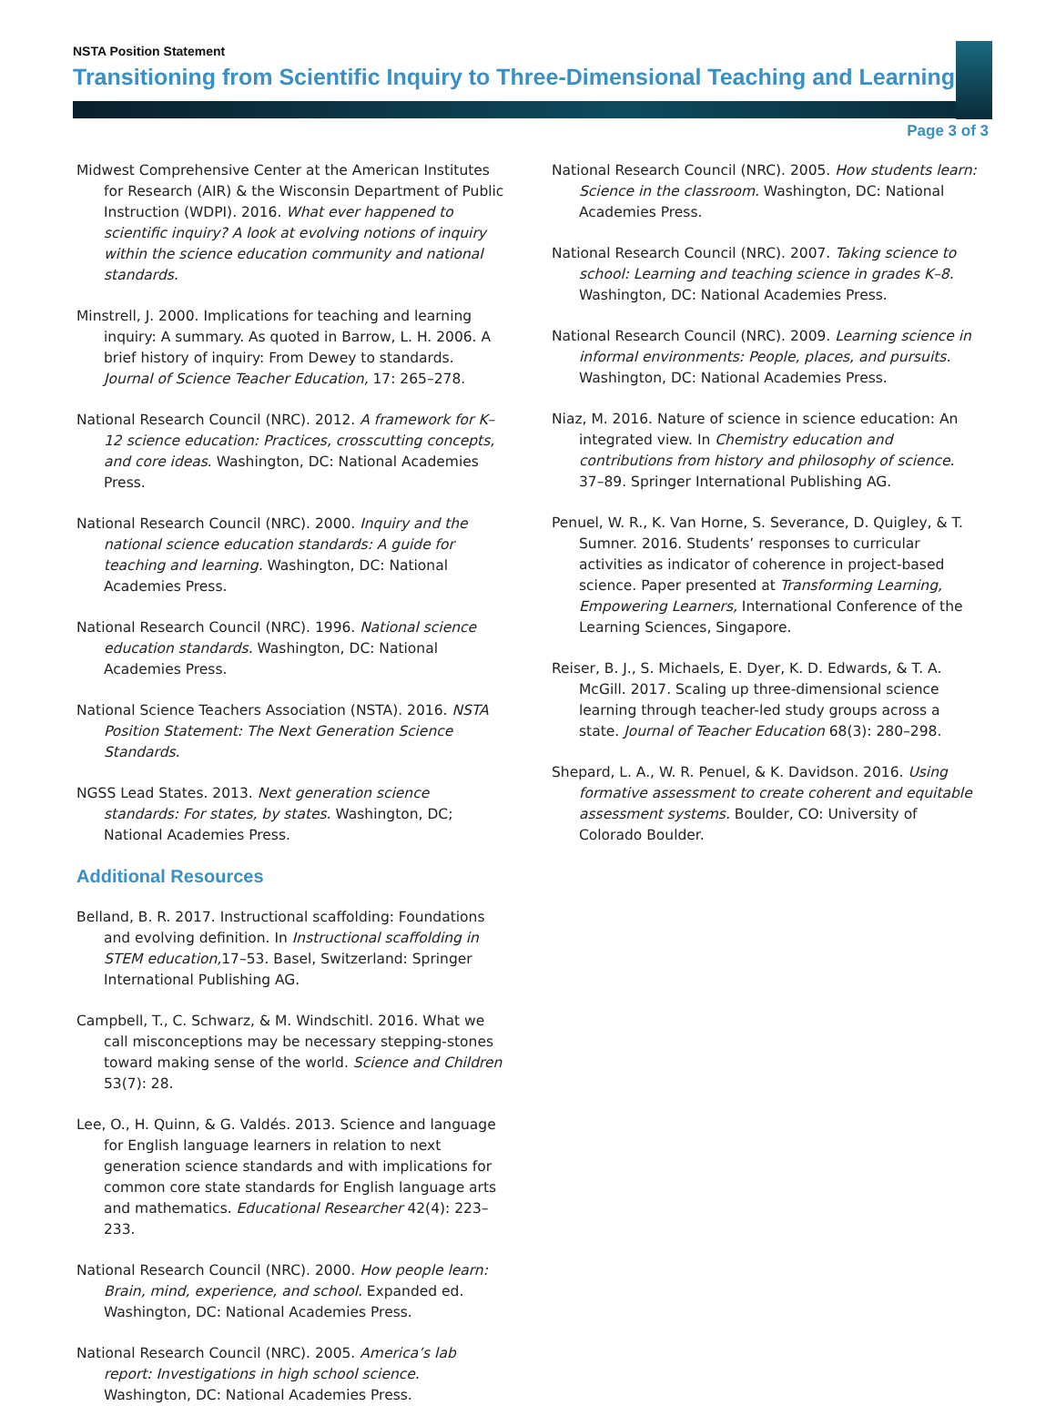NSTA Position Statement
Transitioning from Scientific Inquiry to Three-Dimensional Teaching and Learning
Page 3 of 3
Midwest Comprehensive Center at the American Institutes for Research (AIR) & the Wisconsin Department of Public Instruction (WDPI). 2016. What ever happened to scientific inquiry? A look at evolving notions of inquiry within the science education community and national standards.
Minstrell, J. 2000. Implications for teaching and learning inquiry: A summary. As quoted in Barrow, L. H. 2006. A brief history of inquiry: From Dewey to standards. Journal of Science Teacher Education, 17: 265–278.
National Research Council (NRC). 2012. A framework for K–12 science education: Practices, crosscutting concepts, and core ideas. Washington, DC: National Academies Press.
National Research Council (NRC). 2000. Inquiry and the national science education standards: A guide for teaching and learning. Washington, DC: National Academies Press.
National Research Council (NRC). 1996. National science education standards. Washington, DC: National Academies Press.
National Science Teachers Association (NSTA). 2016. NSTA Position Statement: The Next Generation Science Standards.
NGSS Lead States. 2013. Next generation science standards: For states, by states. Washington, DC; National Academies Press.
Additional Resources
Belland, B. R. 2017. Instructional scaffolding: Foundations and evolving definition. In Instructional scaffolding in STEM education, 17–53. Basel, Switzerland: Springer International Publishing AG.
Campbell, T., C. Schwarz, & M. Windschitl. 2016. What we call misconceptions may be necessary stepping-stones toward making sense of the world. Science and Children 53(7): 28.
Lee, O., H. Quinn, & G. Valdés. 2013. Science and language for English language learners in relation to next generation science standards and with implications for common core state standards for English language arts and mathematics. Educational Researcher 42(4): 223–233.
National Research Council (NRC). 2000. How people learn: Brain, mind, experience, and school. Expanded ed. Washington, DC: National Academies Press.
National Research Council (NRC). 2005. America’s lab report: Investigations in high school science. Washington, DC: National Academies Press.
National Research Council (NRC). 2005. How students learn: Science in the classroom. Washington, DC: National Academies Press.
National Research Council (NRC). 2007. Taking science to school: Learning and teaching science in grades K–8. Washington, DC: National Academies Press.
National Research Council (NRC). 2009. Learning science in informal environments: People, places, and pursuits. Washington, DC: National Academies Press.
Niaz, M. 2016. Nature of science in science education: An integrated view. In Chemistry education and contributions from history and philosophy of science. 37–89. Springer International Publishing AG.
Penuel, W. R., K. Van Horne, S. Severance, D. Quigley, & T. Sumner. 2016. Students’ responses to curricular activities as indicator of coherence in project-based science. Paper presented at Transforming Learning, Empowering Learners, International Conference of the Learning Sciences, Singapore.
Reiser, B. J., S. Michaels, E. Dyer, K. D. Edwards, & T. A. McGill. 2017. Scaling up three-dimensional science learning through teacher-led study groups across a state. Journal of Teacher Education 68(3): 280–298.
Shepard, L. A., W. R. Penuel, & K. Davidson. 2016. Using formative assessment to create coherent and equitable assessment systems. Boulder, CO: University of Colorado Boulder.